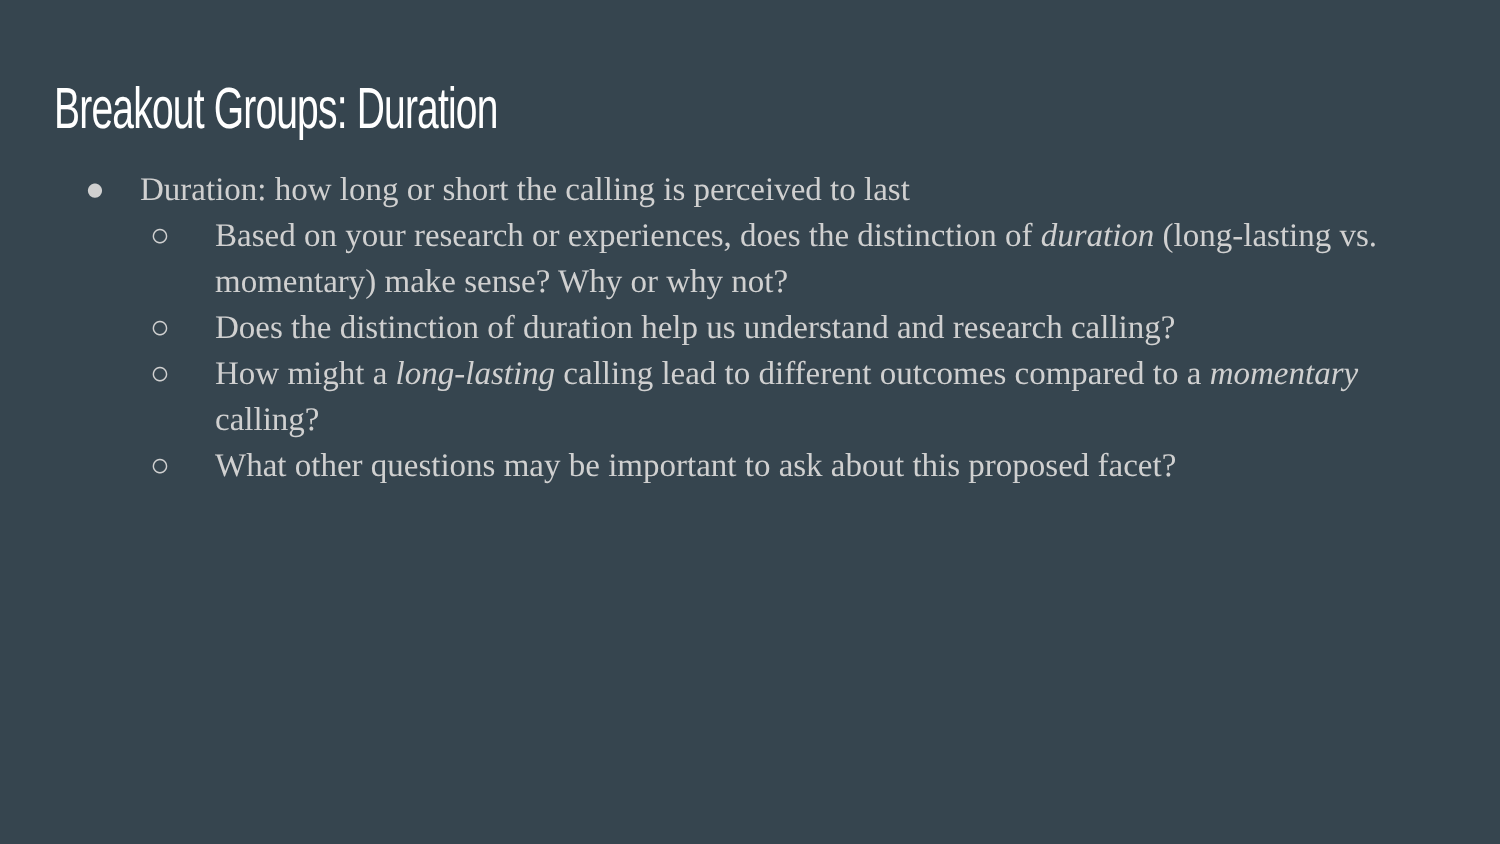Breakout Groups: Duration
● Duration: how long or short the calling is perceived to last
○ Based on your research or experiences, does the distinction of duration (long-lasting vs. momentary) make sense? Why or why not?
○ Does the distinction of duration help us understand and research calling?
○ How might a long-lasting calling lead to different outcomes compared to a momentary calling?
○ What other questions may be important to ask about this proposed facet?